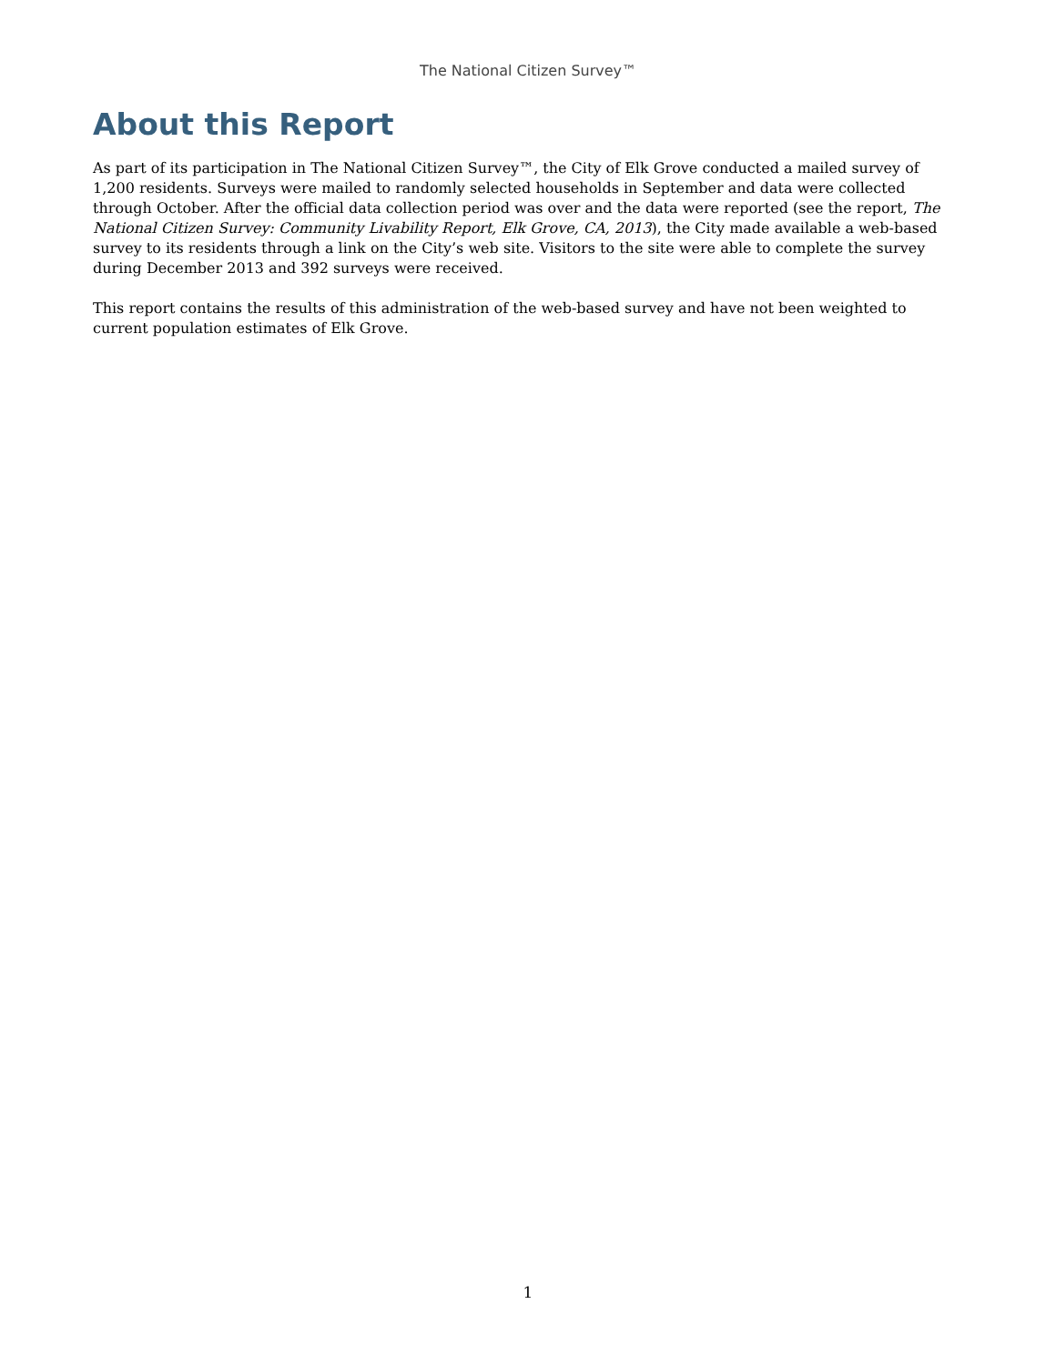The National Citizen Survey™
About this Report
As part of its participation in The National Citizen Survey™, the City of Elk Grove conducted a mailed survey of 1,200 residents. Surveys were mailed to randomly selected households in September and data were collected through October. After the official data collection period was over and the data were reported (see the report, The National Citizen Survey: Community Livability Report, Elk Grove, CA, 2013), the City made available a web-based survey to its residents through a link on the City’s web site. Visitors to the site were able to complete the survey during December 2013 and 392 surveys were received.
This report contains the results of this administration of the web-based survey and have not been weighted to current population estimates of Elk Grove.
1